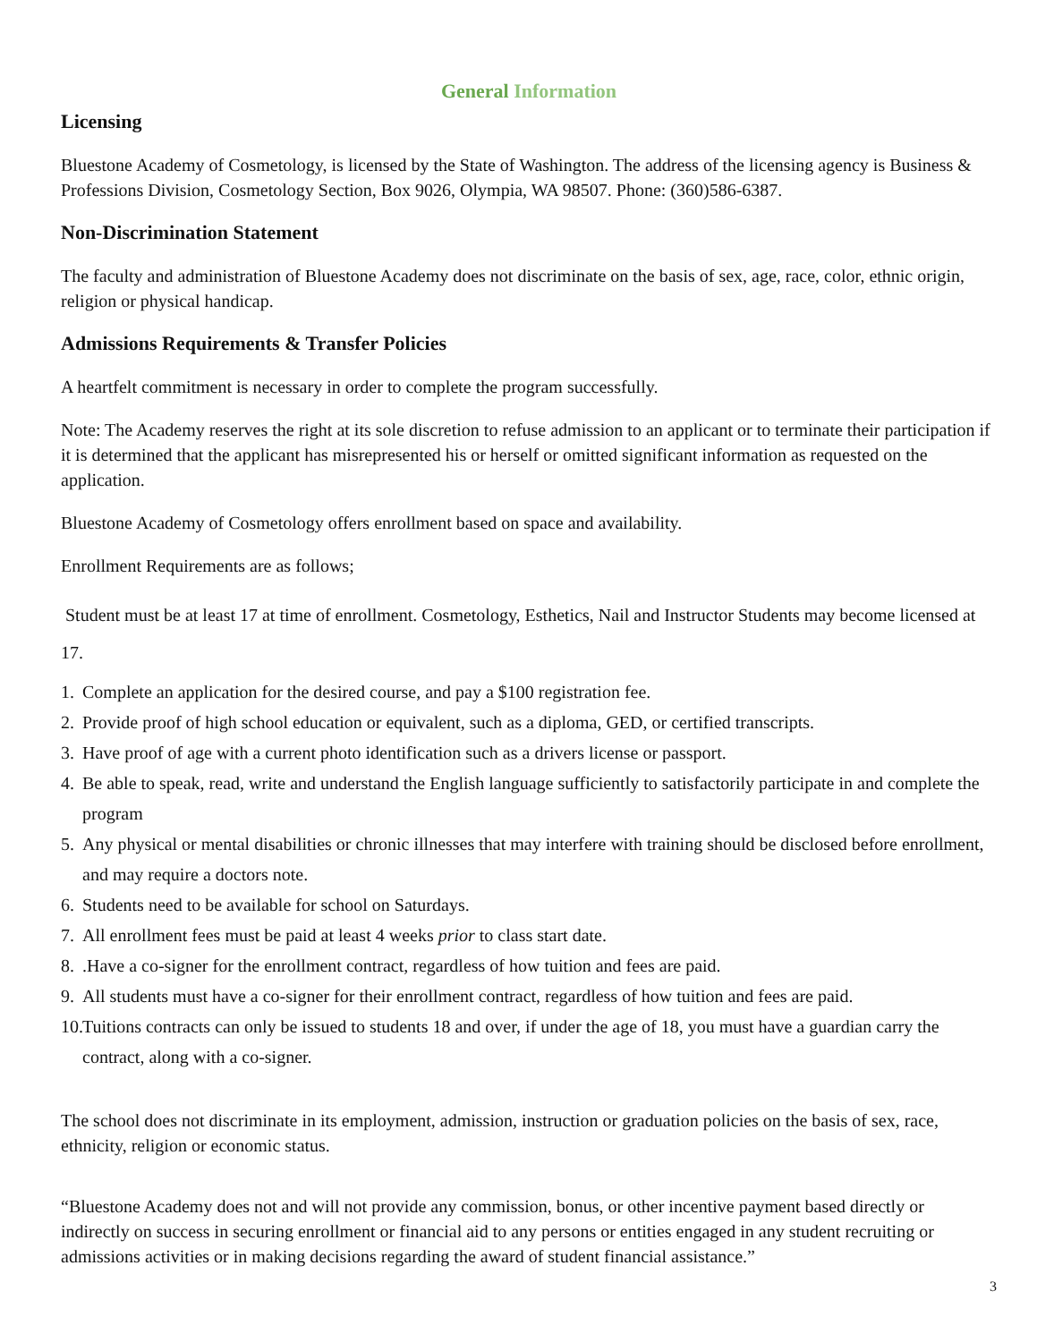General Information
Licensing
Bluestone Academy of Cosmetology, is licensed by the State of Washington. The address of the licensing agency is Business & Professions Division, Cosmetology Section, Box 9026, Olympia, WA 98507. Phone: (360)586-6387.
Non-Discrimination Statement
The faculty and administration of Bluestone Academy does not discriminate on the basis of sex, age, race, color, ethnic origin, religion or physical handicap.
Admissions Requirements & Transfer Policies
A heartfelt commitment is necessary in order to complete the program successfully.
Note: The Academy reserves the right at its sole discretion to refuse admission to an applicant or to terminate their participation if it is determined that the applicant has misrepresented his or herself or omitted significant information as requested on the application.
Bluestone Academy of Cosmetology offers enrollment based on space and availability.
Enrollment Requirements are as follows;
Student must be at least 17 at time of enrollment. Cosmetology, Esthetics, Nail and Instructor Students may become licensed at 17.
1. Complete an application for the desired course, and pay a $100 registration fee.
2. Provide proof of high school education or equivalent, such as a diploma, GED, or certified transcripts.
3. Have proof of age with a current photo identification such as a drivers license or passport.
4. Be able to speak, read, write and understand the English language sufficiently to satisfactorily participate in and complete the program
5. Any physical or mental disabilities or chronic illnesses that may interfere with training should be disclosed before enrollment, and may require a doctors note.
6. Students need to be available for school on Saturdays.
7. All enrollment fees must be paid at least 4 weeks prior to class start date.
8..Have a co-signer for the enrollment contract, regardless of how tuition and fees are paid.
9. All students must have a co-signer for their enrollment contract, regardless of how tuition and fees are paid.
10. Tuitions contracts can only be issued to students 18 and over, if under the age of 18, you must have a guardian carry the contract, along with a co-signer.
The school does not discriminate in its employment, admission, instruction or graduation policies on the basis of sex, race, ethnicity, religion or economic status.
“Bluestone Academy does not and will not provide any commission, bonus, or other incentive payment based directly or indirectly on success in securing enrollment or financial aid to any persons or entities engaged in any student recruiting or admissions activities or in making decisions regarding the award of student financial assistance.”
3